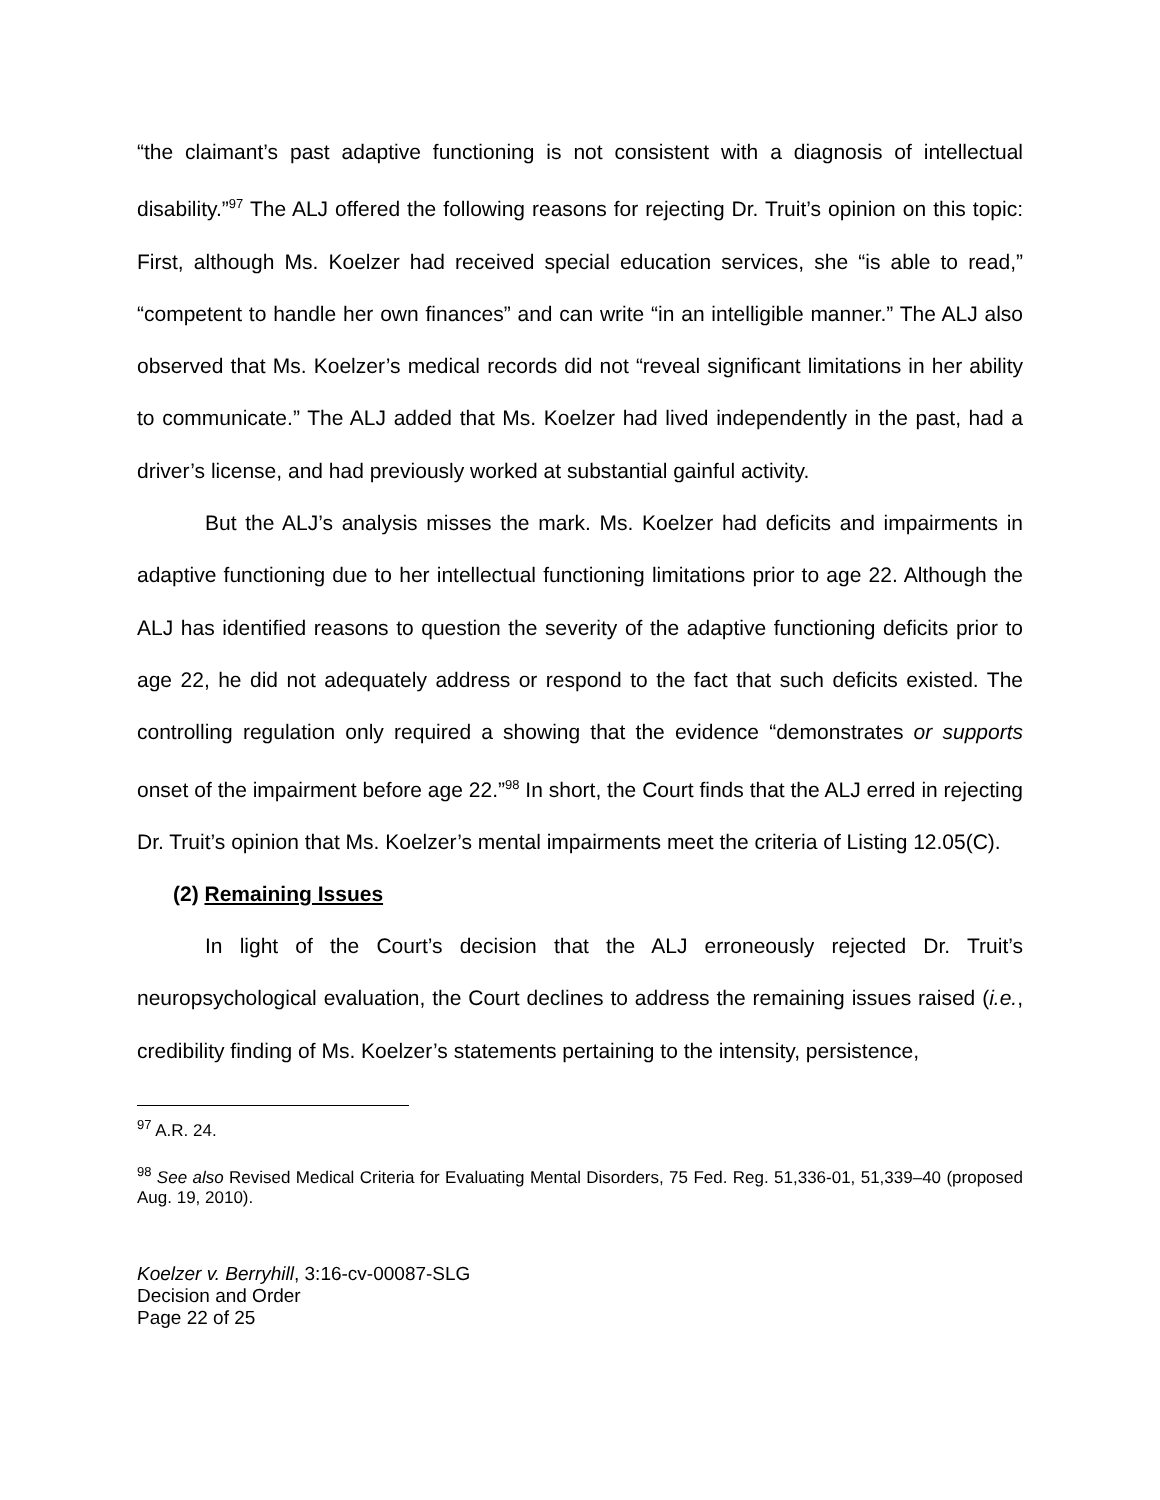“the claimant’s past adaptive functioning is not consistent with a diagnosis of intellectual disability.”<sup>97</sup> The ALJ offered the following reasons for rejecting Dr. Truit’s opinion on this topic: First, although Ms. Koelzer had received special education services, she “is able to read,” “competent to handle her own finances” and can write “in an intelligible manner.” The ALJ also observed that Ms. Koelzer’s medical records did not “reveal significant limitations in her ability to communicate.” The ALJ added that Ms. Koelzer had lived independently in the past, had a driver’s license, and had previously worked at substantial gainful activity.
But the ALJ’s analysis misses the mark. Ms. Koelzer had deficits and impairments in adaptive functioning due to her intellectual functioning limitations prior to age 22. Although the ALJ has identified reasons to question the severity of the adaptive functioning deficits prior to age 22, he did not adequately address or respond to the fact that such deficits existed. The controlling regulation only required a showing that the evidence “demonstrates or supports onset of the impairment before age 22.”<sup>98</sup> In short, the Court finds that the ALJ erred in rejecting Dr. Truit’s opinion that Ms. Koelzer’s mental impairments meet the criteria of Listing 12.05(C).
(2) Remaining Issues
In light of the Court’s decision that the ALJ erroneously rejected Dr. Truit’s neuropsychological evaluation, the Court declines to address the remaining issues raised (i.e., credibility finding of Ms. Koelzer’s statements pertaining to the intensity, persistence,
<sup>97</sup> A.R. 24.
<sup>98</sup> See also Revised Medical Criteria for Evaluating Mental Disorders, 75 Fed. Reg. 51,336-01, 51,339–40 (proposed Aug. 19, 2010).
Koelzer v. Berryhill, 3:16-cv-00087-SLG
Decision and Order
Page 22 of 25